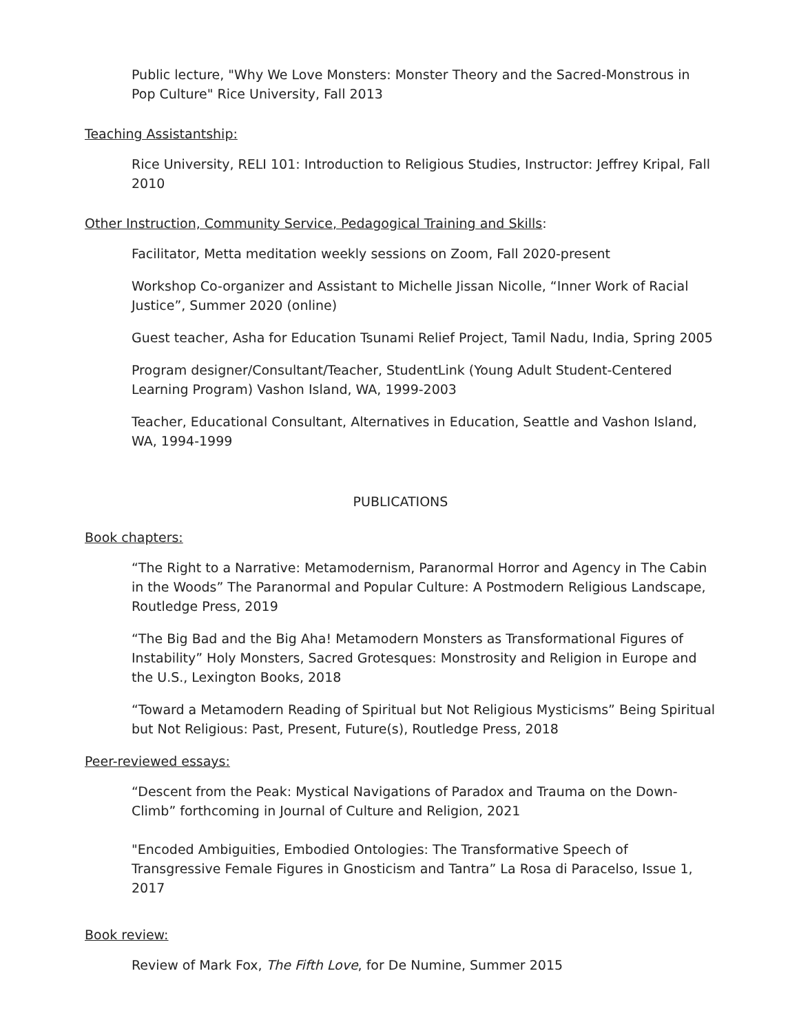Public lecture, "Why We Love Monsters: Monster Theory and the Sacred-Monstrous in Pop Culture" Rice University, Fall 2013
Teaching Assistantship:
Rice University, RELI 101: Introduction to Religious Studies, Instructor: Jeffrey Kripal, Fall 2010
Other Instruction, Community Service, Pedagogical Training and Skills:
Facilitator, Metta meditation weekly sessions on Zoom, Fall 2020-present
Workshop Co-organizer and Assistant to Michelle Jissan Nicolle, “Inner Work of Racial Justice”, Summer 2020 (online)
Guest teacher, Asha for Education Tsunami Relief Project, Tamil Nadu, India, Spring 2005
Program designer/Consultant/Teacher, StudentLink (Young Adult Student-Centered Learning Program) Vashon Island, WA, 1999-2003
Teacher, Educational Consultant, Alternatives in Education, Seattle and Vashon Island, WA, 1994-1999
PUBLICATIONS
Book chapters:
“The Right to a Narrative: Metamodernism, Paranormal Horror and Agency in The Cabin in the Woods” The Paranormal and Popular Culture: A Postmodern Religious Landscape, Routledge Press, 2019
“The Big Bad and the Big Aha! Metamodern Monsters as Transformational Figures of Instability” Holy Monsters, Sacred Grotesques: Monstrosity and Religion in Europe and the U.S., Lexington Books, 2018
“Toward a Metamodern Reading of Spiritual but Not Religious Mysticisms” Being Spiritual but Not Religious: Past, Present, Future(s), Routledge Press, 2018
Peer-reviewed essays:
“Descent from the Peak: Mystical Navigations of Paradox and Trauma on the Down-Climb” forthcoming in Journal of Culture and Religion, 2021
"Encoded Ambiguities, Embodied Ontologies: The Transformative Speech of Transgressive Female Figures in Gnosticism and Tantra” La Rosa di Paracelso, Issue 1, 2017
Book review:
Review of Mark Fox, The Fifth Love, for De Numine, Summer 2015